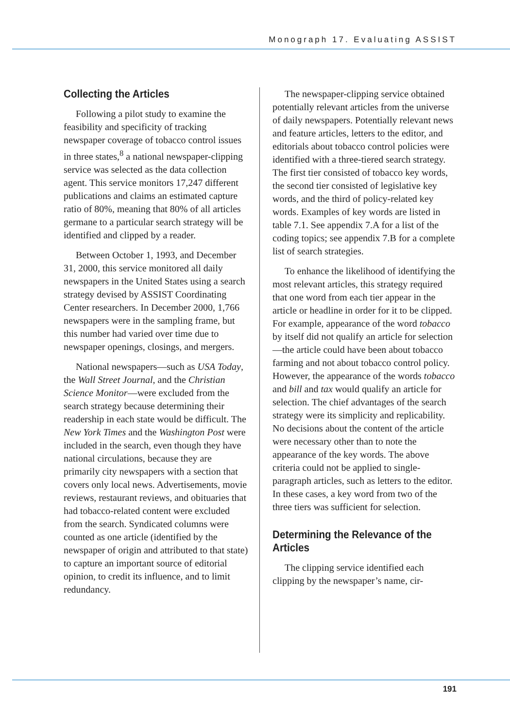Monograph 17. Evaluating ASSIST
Collecting the Articles
Following a pilot study to examine the feasibility and specificity of tracking newspaper coverage of tobacco control issues in three states,<sup>8</sup> a national newspaper-clipping service was selected as the data collection agent. This service monitors 17,247 different publications and claims an estimated capture ratio of 80%, meaning that 80% of all articles germane to a particular search strategy will be identified and clipped by a reader.
Between October 1, 1993, and December 31, 2000, this service monitored all daily newspapers in the United States using a search strategy devised by ASSIST Coordinating Center researchers. In December 2000, 1,766 newspapers were in the sampling frame, but this number had varied over time due to newspaper openings, closings, and mergers.
National newspapers—such as USA Today, the Wall Street Journal, and the Christian Science Monitor—were excluded from the search strategy because determining their readership in each state would be difficult. The New York Times and the Washington Post were included in the search, even though they have national circulations, because they are primarily city newspapers with a section that covers only local news. Advertisements, movie reviews, restaurant reviews, and obituaries that had tobacco-related content were excluded from the search. Syndicated columns were counted as one article (identified by the newspaper of origin and attributed to that state) to capture an important source of editorial opinion, to credit its influence, and to limit redundancy.
The newspaper-clipping service obtained potentially relevant articles from the universe of daily newspapers. Potentially relevant news and feature articles, letters to the editor, and editorials about tobacco control policies were identified with a three-tiered search strategy. The first tier consisted of tobacco key words, the second tier consisted of legislative key words, and the third of policy-related key words. Examples of key words are listed in table 7.1. See appendix 7.A for a list of the coding topics; see appendix 7.B for a complete list of search strategies.
To enhance the likelihood of identifying the most relevant articles, this strategy required that one word from each tier appear in the article or headline in order for it to be clipped. For example, appearance of the word tobacco by itself did not qualify an article for selection—the article could have been about tobacco farming and not about tobacco control policy. However, the appearance of the words tobacco and bill and tax would qualify an article for selection. The chief advantages of the search strategy were its simplicity and replicability. No decisions about the content of the article were necessary other than to note the appearance of the key words. The above criteria could not be applied to single-paragraph articles, such as letters to the editor. In these cases, a key word from two of the three tiers was sufficient for selection.
Determining the Relevance of the Articles
The clipping service identified each clipping by the newspaper’s name, cir-
191